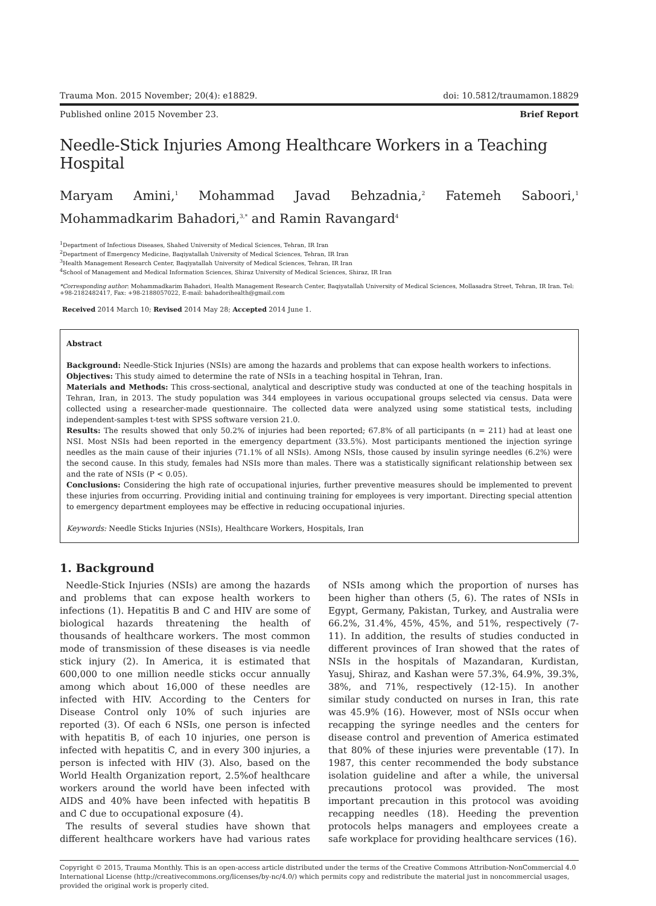Trauma Mon. 2015 November; 20(4): e18829. doi: 10.5812/traumamon.18829
Published online 2015 November 23. Brief Report
Needle-Stick Injuries Among Healthcare Workers in a Teaching Hospital
Maryam Amini,<sup>1</sup> Mohammad Javad Behzadnia,<sup>2</sup> Fatemeh Saboori,<sup>1</sup> Mohammadkarim Bahadori,<sup>3,*</sup> and Ramin Ravangard<sup>4</sup>
<sup>1</sup> Department of Infectious Diseases, Shahed University of Medical Sciences, Tehran, IR Iran
<sup>2</sup> Department of Emergency Medicine, Baqiyatallah University of Medical Sciences, Tehran, IR Iran
<sup>3</sup> Health Management Research Center, Baqiyatallah University of Medical Sciences, Tehran, IR Iran
<sup>4</sup> School of Management and Medical Information Sciences, Shiraz University of Medical Sciences, Shiraz, IR Iran
*Corresponding author: Mohammadkarim Bahadori, Health Management Research Center, Baqiyatallah University of Medical Sciences, Mollasadra Street, Tehran, IR Iran. Tel: +98-2182482417, Fax: +98-2188057022, E-mail: bahadorihealth@gmail.com
Received 2014 March 10; Revised 2014 May 28; Accepted 2014 June 1.
Abstract
Background: Needle-Stick Injuries (NSIs) are among the hazards and problems that can expose health workers to infections.
Objectives: This study aimed to determine the rate of NSIs in a teaching hospital in Tehran, Iran.
Materials and Methods: This cross-sectional, analytical and descriptive study was conducted at one of the teaching hospitals in Tehran, Iran, in 2013. The study population was 344 employees in various occupational groups selected via census. Data were collected using a researcher-made questionnaire. The collected data were analyzed using some statistical tests, including independent-samples t-test with SPSS software version 21.0.
Results: The results showed that only 50.2% of injuries had been reported; 67.8% of all participants (n = 211) had at least one NSI. Most NSIs had been reported in the emergency department (33.5%). Most participants mentioned the injection syringe needles as the main cause of their injuries (71.1% of all NSIs). Among NSIs, those caused by insulin syringe needles (6.2%) were the second cause. In this study, females had NSIs more than males. There was a statistically significant relationship between sex and the rate of NSIs (P < 0.05).
Conclusions: Considering the high rate of occupational injuries, further preventive measures should be implemented to prevent these injuries from occurring. Providing initial and continuing training for employees is very important. Directing special attention to emergency department employees may be effective in reducing occupational injuries.
Keywords: Needle Sticks Injuries (NSIs), Healthcare Workers, Hospitals, Iran
1. Background
Needle-Stick Injuries (NSIs) are among the hazards and problems that can expose health workers to infections (1). Hepatitis B and C and HIV are some of biological hazards threatening the health of thousands of healthcare workers. The most common mode of transmission of these diseases is via needle stick injury (2). In America, it is estimated that 600,000 to one million needle sticks occur annually among which about 16,000 of these needles are infected with HIV. According to the Centers for Disease Control only 10% of such injuries are reported (3). Of each 6 NSIs, one person is infected with hepatitis B, of each 10 injuries, one person is infected with hepatitis C, and in every 300 injuries, a person is infected with HIV (3). Also, based on the World Health Organization report, 2.5%of healthcare workers around the world have been infected with AIDS and 40% have been infected with hepatitis B and C due to occupational exposure (4).
The results of several studies have shown that different healthcare workers have had various rates of NSIs among which the proportion of nurses has been higher than others (5, 6). The rates of NSIs in Egypt, Germany, Pakistan, Turkey, and Australia were 66.2%, 31.4%, 45%, 45%, and 51%, respectively (7-11). In addition, the results of studies conducted in different provinces of Iran showed that the rates of NSIs in the hospitals of Mazandaran, Kurdistan, Yasuj, Shiraz, and Kashan were 57.3%, 64.9%, 39.3%, 38%, and 71%, respectively (12-15). In another similar study conducted on nurses in Iran, this rate was 45.9% (16). However, most of NSIs occur when recapping the syringe needles and the centers for disease control and prevention of America estimated that 80% of these injuries were preventable (17). In 1987, this center recommended the body substance isolation guideline and after a while, the universal precautions protocol was provided. The most important precaution in this protocol was avoiding recapping needles (18). Heeding the prevention protocols helps managers and employees create a safe workplace for providing healthcare services (16).
Copyright © 2015, Trauma Monthly. This is an open-access article distributed under the terms of the Creative Commons Attribution-NonCommercial 4.0 International License (http://creativecommons.org/licenses/by-nc/4.0/) which permits copy and redistribute the material just in noncommercial usages, provided the original work is properly cited.